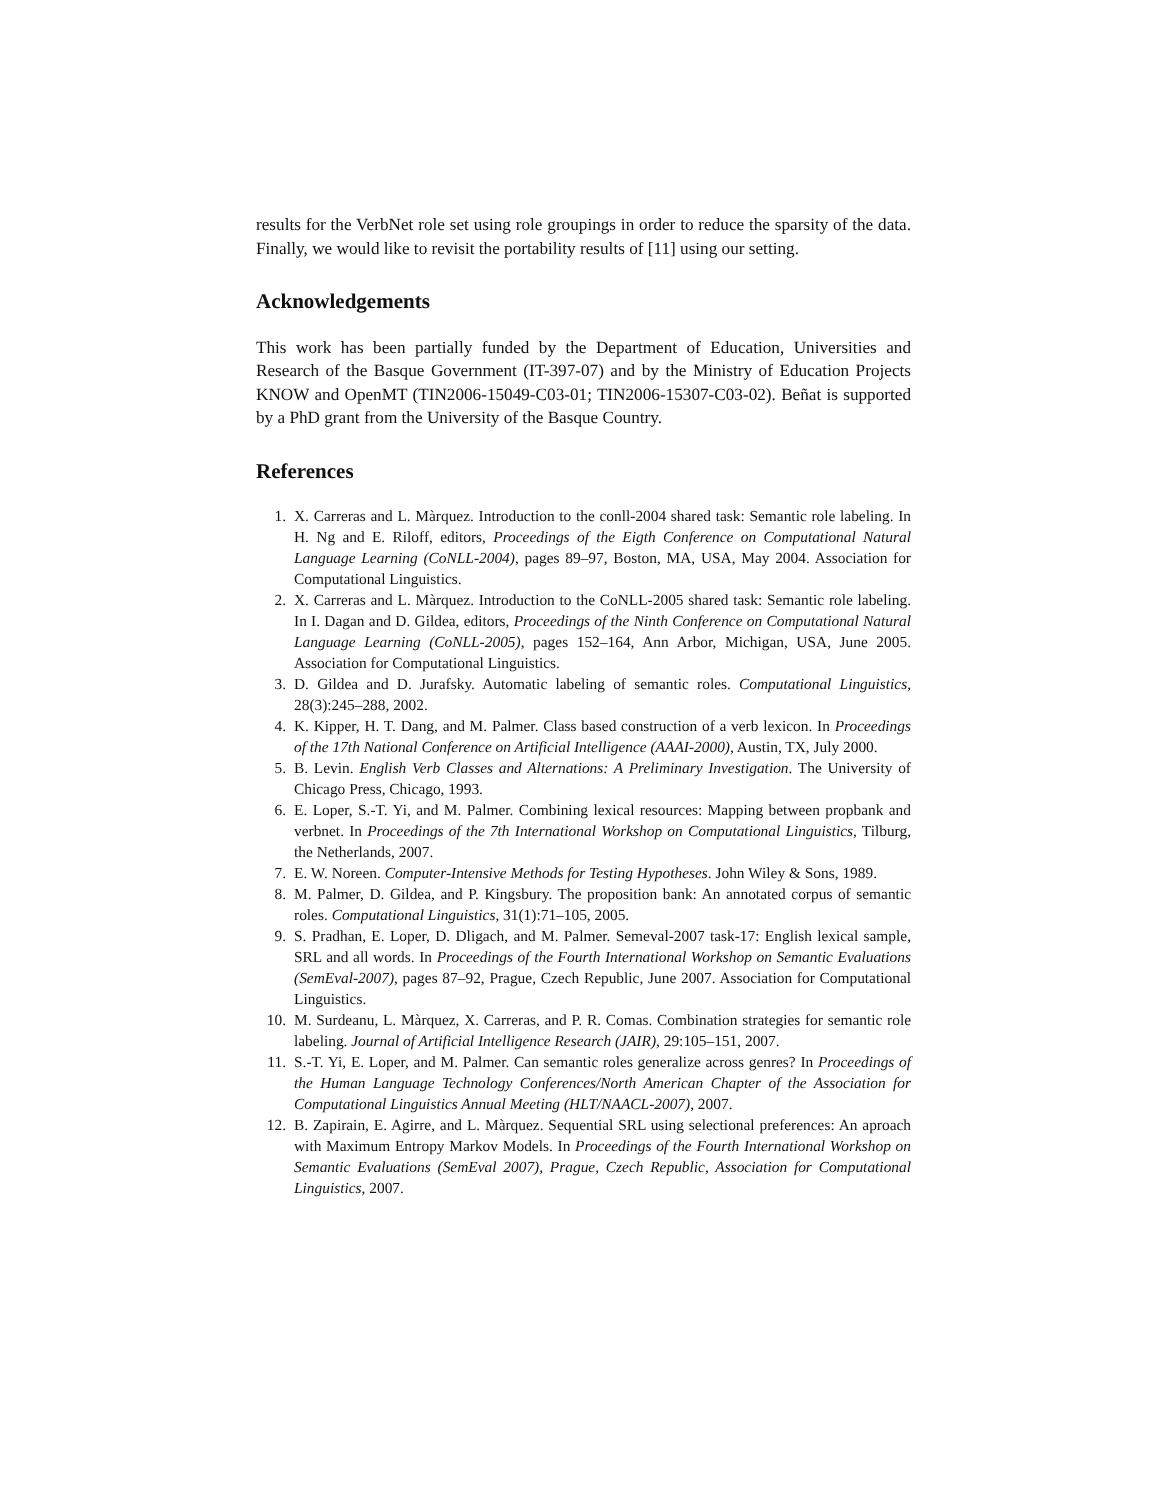results for the VerbNet role set using role groupings in order to reduce the sparsity of the data. Finally, we would like to revisit the portability results of [11] using our setting.
Acknowledgements
This work has been partially funded by the Department of Education, Universities and Research of the Basque Government (IT-397-07) and by the Ministry of Education Projects KNOW and OpenMT (TIN2006-15049-C03-01; TIN2006-15307-C03-02). Beñat is supported by a PhD grant from the University of the Basque Country.
References
1. X. Carreras and L. Màrquez. Introduction to the conll-2004 shared task: Semantic role labeling. In H. Ng and E. Riloff, editors, Proceedings of the Eigth Conference on Computational Natural Language Learning (CoNLL-2004), pages 89–97, Boston, MA, USA, May 2004. Association for Computational Linguistics.
2. X. Carreras and L. Màrquez. Introduction to the CoNLL-2005 shared task: Semantic role labeling. In I. Dagan and D. Gildea, editors, Proceedings of the Ninth Conference on Computational Natural Language Learning (CoNLL-2005), pages 152–164, Ann Arbor, Michigan, USA, June 2005. Association for Computational Linguistics.
3. D. Gildea and D. Jurafsky. Automatic labeling of semantic roles. Computational Linguistics, 28(3):245–288, 2002.
4. K. Kipper, H. T. Dang, and M. Palmer. Class based construction of a verb lexicon. In Proceedings of the 17th National Conference on Artificial Intelligence (AAAI-2000), Austin, TX, July 2000.
5. B. Levin. English Verb Classes and Alternations: A Preliminary Investigation. The University of Chicago Press, Chicago, 1993.
6. E. Loper, S.-T. Yi, and M. Palmer. Combining lexical resources: Mapping between propbank and verbnet. In Proceedings of the 7th International Workshop on Computational Linguistics, Tilburg, the Netherlands, 2007.
7. E. W. Noreen. Computer-Intensive Methods for Testing Hypotheses. John Wiley & Sons, 1989.
8. M. Palmer, D. Gildea, and P. Kingsbury. The proposition bank: An annotated corpus of semantic roles. Computational Linguistics, 31(1):71–105, 2005.
9. S. Pradhan, E. Loper, D. Dligach, and M. Palmer. Semeval-2007 task-17: English lexical sample, SRL and all words. In Proceedings of the Fourth International Workshop on Semantic Evaluations (SemEval-2007), pages 87–92, Prague, Czech Republic, June 2007. Association for Computational Linguistics.
10. M. Surdeanu, L. Màrquez, X. Carreras, and P. R. Comas. Combination strategies for semantic role labeling. Journal of Artificial Intelligence Research (JAIR), 29:105–151, 2007.
11. S.-T. Yi, E. Loper, and M. Palmer. Can semantic roles generalize across genres? In Proceedings of the Human Language Technology Conferences/North American Chapter of the Association for Computational Linguistics Annual Meeting (HLT/NAACL-2007), 2007.
12. B. Zapirain, E. Agirre, and L. Màrquez. Sequential SRL using selectional preferences: An aproach with Maximum Entropy Markov Models. In Proceedings of the Fourth International Workshop on Semantic Evaluations (SemEval 2007), Prague, Czech Republic, Association for Computational Linguistics, 2007.